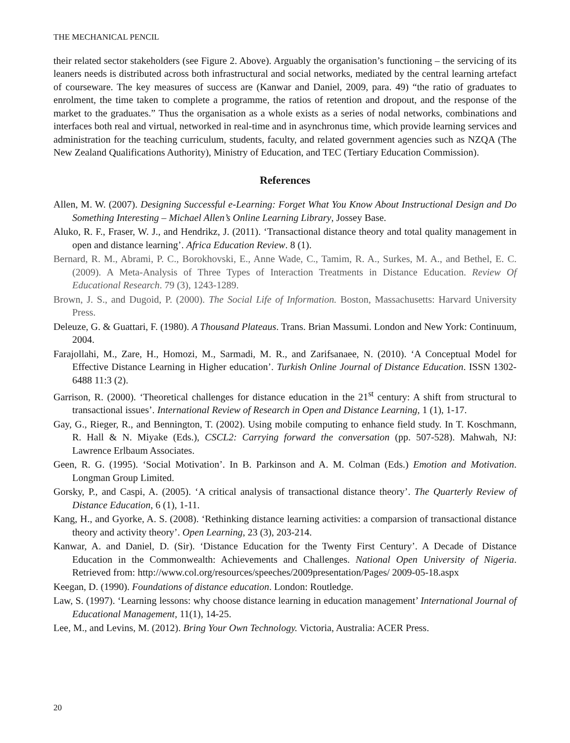THE MECHANICAL PENCIL
their related sector stakeholders (see Figure 2. Above). Arguably the organisation’s functioning – the servicing of its leaners needs is distributed across both infrastructural and social networks, mediated by the central learning artefact of courseware. The key measures of success are (Kanwar and Daniel, 2009, para. 49) “the ratio of graduates to enrolment, the time taken to complete a programme, the ratios of retention and dropout, and the response of the market to the graduates.” Thus the organisation as a whole exists as a series of nodal networks, combinations and interfaces both real and virtual, networked in real-time and in asynchronus time, which provide learning services and administration for the teaching curriculum, students, faculty, and related government agencies such as NZQA (The New Zealand Qualifications Authority), Ministry of Education, and TEC (Tertiary Education Commission).
References
Allen, M. W. (2007). Designing Successful e-Learning: Forget What You Know About Instructional Design and Do Something Interesting – Michael Allen’s Online Learning Library, Jossey Base.
Aluko, R. F., Fraser, W. J., and Hendrikz, J. (2011). ‘Transactional distance theory and total quality management in open and distance learning’. Africa Education Review. 8 (1).
Bernard, R. M., Abrami, P. C., Borokhovski, E., Anne Wade, C., Tamim, R. A., Surkes, M. A., and Bethel, E. C. (2009). A Meta-Analysis of Three Types of Interaction Treatments in Distance Education. Review Of Educational Research. 79 (3), 1243-1289.
Brown, J. S., and Dugoid, P. (2000). The Social Life of Information. Boston, Massachusetts: Harvard University Press.
Deleuze, G. & Guattari, F. (1980). A Thousand Plateaus. Trans. Brian Massumi. London and New York: Continuum, 2004.
Farajollahi, M., Zare, H., Homozi, M., Sarmadi, M. R., and Zarifsanaee, N. (2010). ‘A Conceptual Model for Effective Distance Learning in Higher education’. Turkish Online Journal of Distance Education. ISSN 1302-6488 11:3 (2).
Garrison, R. (2000). ‘Theoretical challenges for distance education in the 21<sup>st</sup> century: A shift from structural to transactional issues’. International Review of Research in Open and Distance Learning, 1 (1), 1-17.
Gay, G., Rieger, R., and Bennington, T. (2002). Using mobile computing to enhance field study. In T. Koschmann, R. Hall & N. Miyake (Eds.), CSCL2: Carrying forward the conversation (pp. 507-528). Mahwah, NJ: Lawrence Erlbaum Associates.
Geen, R. G. (1995). ‘Social Motivation’. In B. Parkinson and A. M. Colman (Eds.) Emotion and Motivation. Longman Group Limited.
Gorsky, P., and Caspi, A. (2005). ‘A critical analysis of transactional distance theory’. The Quarterly Review of Distance Education, 6 (1), 1-11.
Kang, H., and Gyorke, A. S. (2008). ‘Rethinking distance learning activities: a comparsion of transactional distance theory and activity theory’. Open Learning, 23 (3), 203-214.
Kanwar, A. and Daniel, D. (Sir). ‘Distance Education for the Twenty First Century’. A Decade of Distance Education in the Commonwealth: Achievements and Challenges. National Open University of Nigeria. Retrieved from: http://www.col.org/resources/speeches/2009presentation/Pages/ 2009-05-18.aspx
Keegan, D. (1990). Foundations of distance education. London: Routledge.
Law, S. (1997). ‘Learning lessons: why choose distance learning in education management’ International Journal of Educational Management, 11(1), 14-25.
Lee, M., and Levins, M. (2012). Bring Your Own Technology. Victoria, Australia: ACER Press.
20